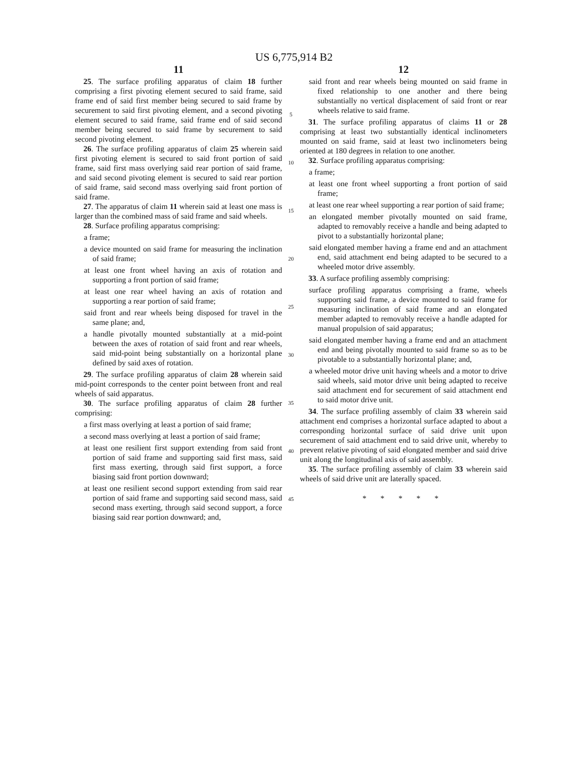US 6,775,914 B2
11
25. The surface profiling apparatus of claim 18 further comprising a first pivoting element secured to said frame, said frame end of said first member being secured to said frame by securement to said first pivoting element, and a second pivoting element secured to said frame, said frame end of said second member being secured to said frame by securement to said second pivoting element.
26. The surface profiling apparatus of claim 25 wherein said first pivoting element is secured to said front portion of said frame, said first mass overlying said rear portion of said frame, and said second pivoting element is secured to said rear portion of said frame, said second mass overlying said front portion of said frame.
27. The apparatus of claim 11 wherein said at least one mass is larger than the combined mass of said frame and said wheels.
28. Surface profiling apparatus comprising:
a frame;
a device mounted on said frame for measuring the inclination of said frame;
at least one front wheel having an axis of rotation and supporting a front portion of said frame;
at least one rear wheel having an axis of rotation and supporting a rear portion of said frame;
said front and rear wheels being disposed for travel in the same plane; and,
a handle pivotally mounted substantially at a mid-point between the axes of rotation of said front and rear wheels, said mid-point being substantially on a horizontal plane defined by said axes of rotation.
29. The surface profiling apparatus of claim 28 wherein said mid-point corresponds to the center point between front and real wheels of said apparatus.
30. The surface profiling apparatus of claim 28 further comprising:
a first mass overlying at least a portion of said frame;
a second mass overlying at least a portion of said frame;
at least one resilient first support extending from said front portion of said frame and supporting said first mass, said first mass exerting, through said first support, a force biasing said front portion downward;
at least one resilient second support extending from said rear portion of said frame and supporting said second mass, said second mass exerting, through said second support, a force biasing said rear portion downward; and,
5
10
15
20
25
30
35
40
45
12
said front and rear wheels being mounted on said frame in fixed relationship to one another and there being substantially no vertical displacement of said front or rear wheels relative to said frame.
31. The surface profiling apparatus of claims 11 or 28 comprising at least two substantially identical inclinometers mounted on said frame, said at least two inclinometers being oriented at 180 degrees in relation to one another.
32. Surface profiling apparatus comprising:
a frame;
at least one front wheel supporting a front portion of said frame;
at least one rear wheel supporting a rear portion of said frame;
an elongated member pivotally mounted on said frame, adapted to removably receive a handle and being adapted to pivot to a substantially horizontal plane;
said elongated member having a frame end and an attachment end, said attachment end being adapted to be secured to a wheeled motor drive assembly.
33. A surface profiling assembly comprising:
surface profiling apparatus comprising a frame, wheels supporting said frame, a device mounted to said frame for measuring inclination of said frame and an elongated member adapted to removably receive a handle adapted for manual propulsion of said apparatus;
said elongated member having a frame end and an attachment end and being pivotally mounted to said frame so as to be pivotable to a substantially horizontal plane; and,
a wheeled motor drive unit having wheels and a motor to drive said wheels, said motor drive unit being adapted to receive said attachment end for securement of said attachment end to said motor drive unit.
34. The surface profiling assembly of claim 33 wherein said attachment end comprises a horizontal surface adapted to about a corresponding horizontal surface of said drive unit upon securement of said attachment end to said drive unit, whereby to prevent relative pivoting of said elongated member and said drive unit along the longitudinal axis of said assembly.
35. The surface profiling assembly of claim 33 wherein said wheels of said drive unit are laterally spaced.
* * * * *